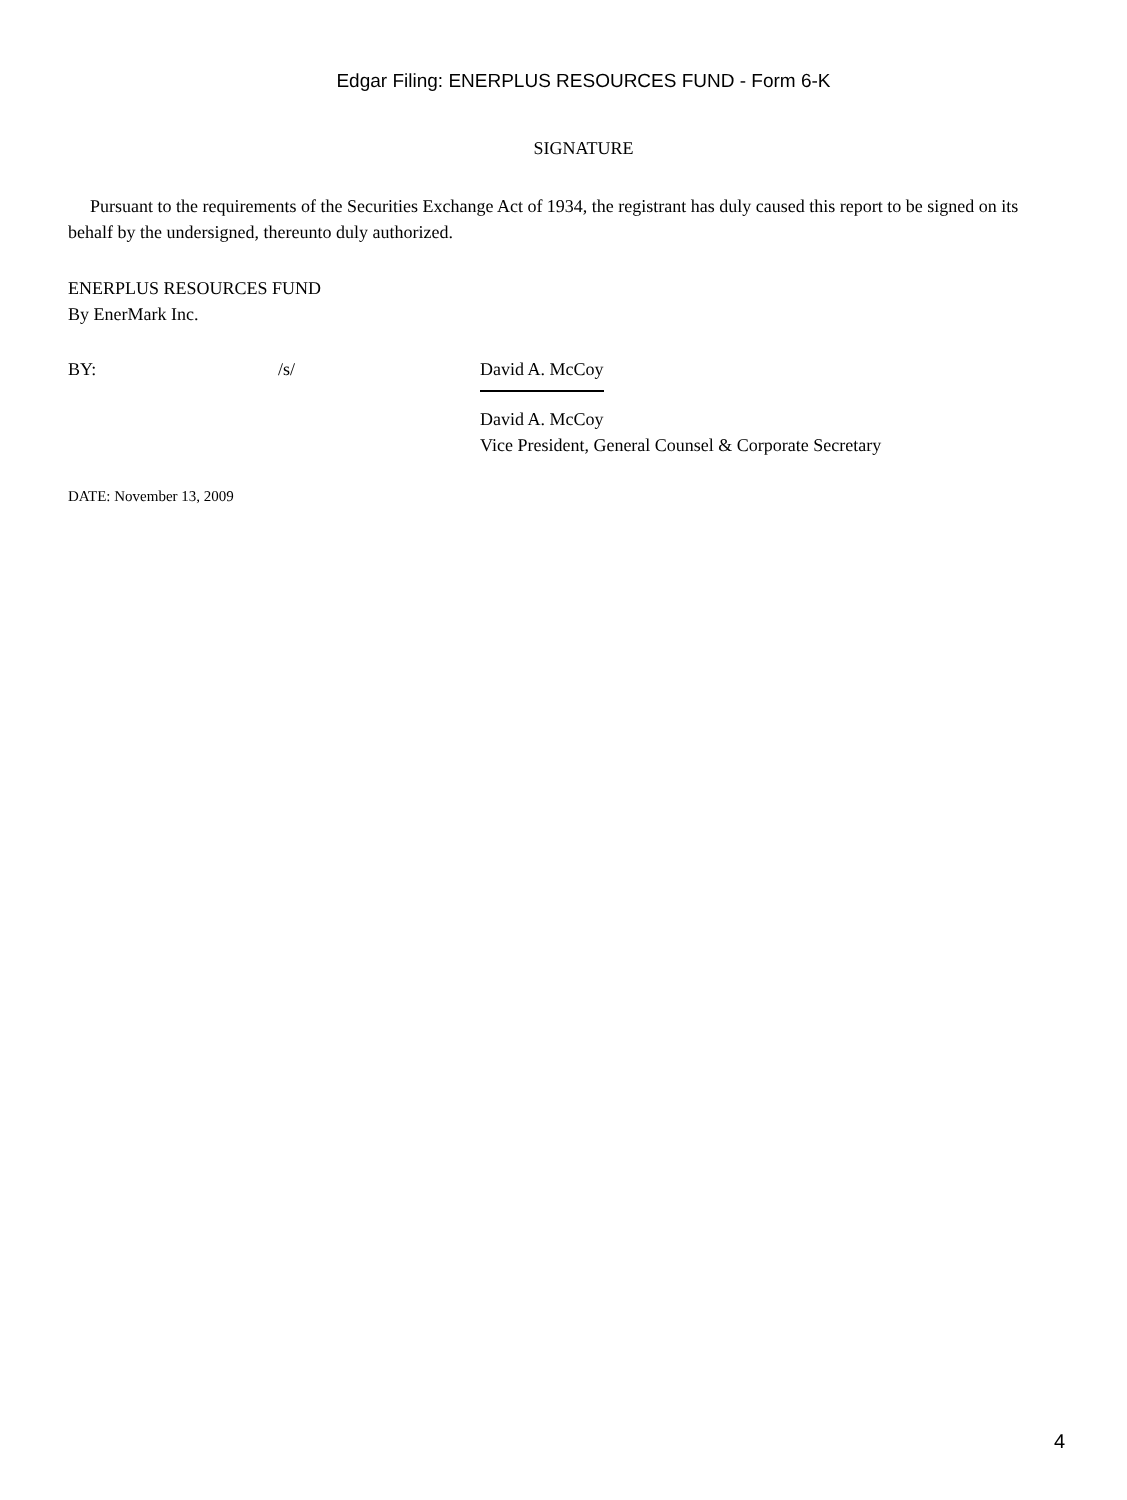Edgar Filing: ENERPLUS RESOURCES FUND - Form 6-K
SIGNATURE
Pursuant to the requirements of the Securities Exchange Act of 1934, the registrant has duly caused this report to be signed on its behalf by the undersigned, thereunto duly authorized.
ENERPLUS RESOURCES FUND
By EnerMark Inc.
BY: /s/ David A. McCoy
David A. McCoy
Vice President, General Counsel & Corporate Secretary
DATE: November 13, 2009
4